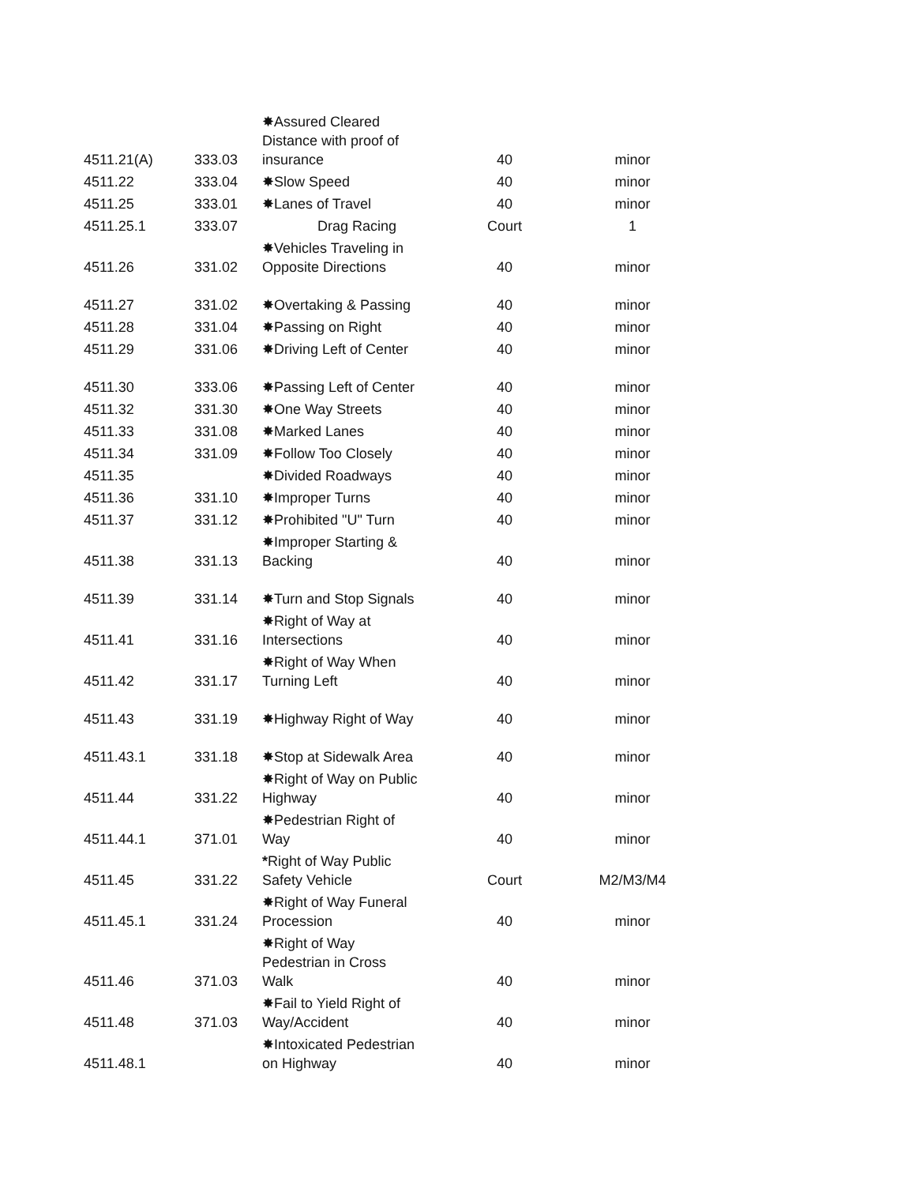| 4511.21(A) | 333.03 | ✸Assured Cleared Distance with proof of insurance | 40 | minor |
| 4511.22 | 333.04 | ✸Slow Speed | 40 | minor |
| 4511.25 | 333.01 | ✸Lanes of Travel | 40 | minor |
| 4511.25.1 | 333.07 | Drag Racing | Court | 1 |
| 4511.26 | 331.02 | ✸Vehicles Traveling in Opposite Directions | 40 | minor |
| 4511.27 | 331.02 | ✸Overtaking & Passing | 40 | minor |
| 4511.28 | 331.04 | ✸Passing on Right | 40 | minor |
| 4511.29 | 331.06 | ✸Driving Left of Center | 40 | minor |
| 4511.30 | 333.06 | ✸Passing Left of Center | 40 | minor |
| 4511.32 | 331.30 | ✸One Way Streets | 40 | minor |
| 4511.33 | 331.08 | ✸Marked Lanes | 40 | minor |
| 4511.34 | 331.09 | ✸Follow Too Closely | 40 | minor |
| 4511.35 | | ✸Divided Roadways | 40 | minor |
| 4511.36 | 331.10 | ✸Improper Turns | 40 | minor |
| 4511.37 | 331.12 | ✸Prohibited "U" Turn | 40 | minor |
| 4511.38 | 331.13 | ✸Improper Starting & Backing | 40 | minor |
| 4511.39 | 331.14 | ✸Turn and Stop Signals | 40 | minor |
| 4511.41 | 331.16 | ✸Right of Way at Intersections | 40 | minor |
| 4511.42 | 331.17 | ✸Right of Way When Turning Left | 40 | minor |
| 4511.43 | 331.19 | ✸Highway Right of Way | 40 | minor |
| 4511.43.1 | 331.18 | ✸Stop at Sidewalk Area | 40 | minor |
| 4511.44 | 331.22 | ✸Right of Way on Public Highway | 40 | minor |
| 4511.44.1 | 371.01 | ✸Pedestrian Right of Way | 40 | minor |
| 4511.45 | 331.22 | * Right of Way Public Safety Vehicle | Court | M2/M3/M4 |
| 4511.45.1 | 331.24 | ✸Right of Way Funeral Procession | 40 | minor |
| 4511.46 | 371.03 | ✸Right of Way Pedestrian in Cross Walk | 40 | minor |
| 4511.48 | 371.03 | ✸Fail to Yield Right of Way/Accident | 40 | minor |
| 4511.48.1 | | ✸Intoxicated Pedestrian on Highway | 40 | minor |